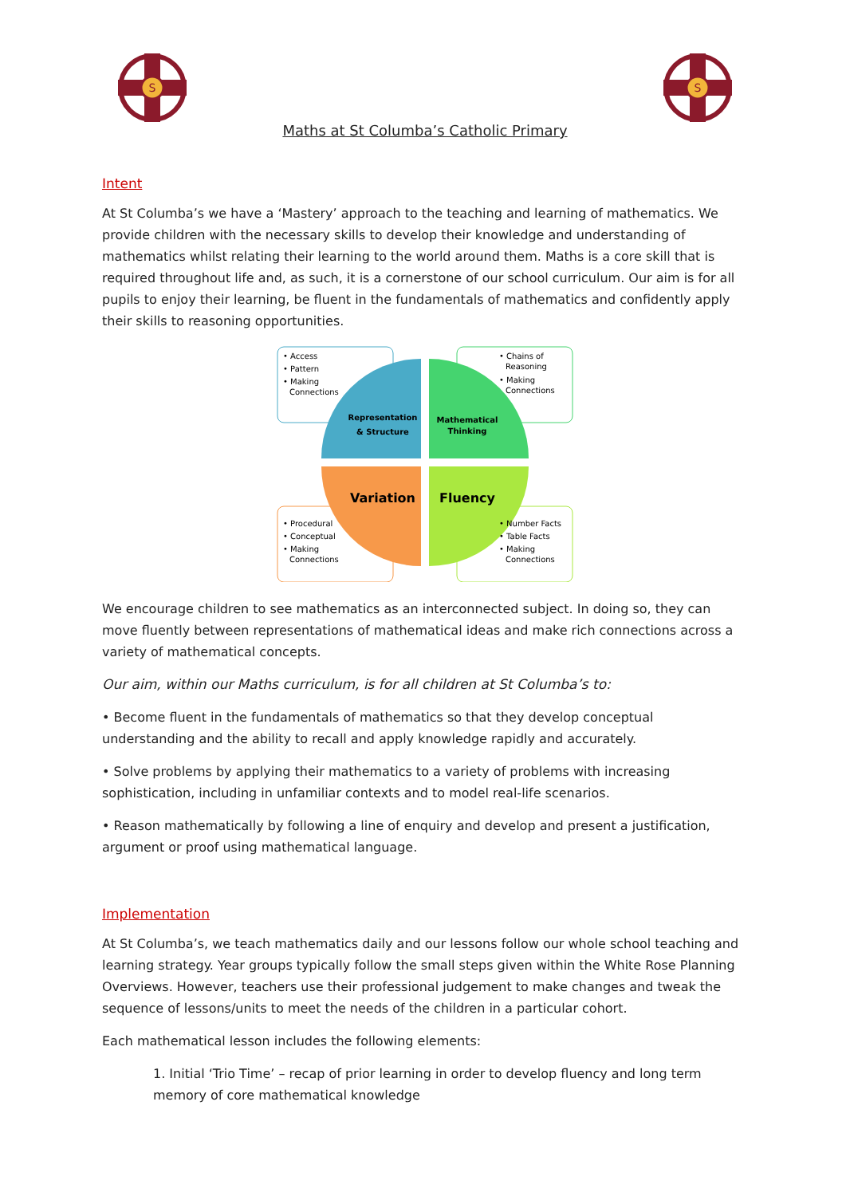S
Maths at St Columba’s Catholic Primary
S
Intent
At St Columba’s we have a ‘Mastery’ approach to the teaching and learning of mathematics. We provide children with the necessary skills to develop their knowledge and understanding of mathematics whilst relating their learning to the world around them. Maths is a core skill that is required throughout life and, as such, it is a cornerstone of our school curriculum. Our aim is for all pupils to enjoy their learning, be fluent in the fundamentals of mathematics and confidently apply their skills to reasoning opportunities.
• Access
• Pattern
• Making
Connections
• Chains of
Reasoning
• Making
Connections
• Procedural
• Conceptual
• Making
Connections
• Number Facts
• Table Facts
• Making
Connections
Representation
& Structure
Mathematical
Thinking
Variation
Fluency
We encourage children to see mathematics as an interconnected subject. In doing so, they can move fluently between representations of mathematical ideas and make rich connections across a variety of mathematical concepts.
Our aim, within our Maths curriculum, is for all children at St Columba’s to:
• Become fluent in the fundamentals of mathematics so that they develop conceptual understanding and the ability to recall and apply knowledge rapidly and accurately.
• Solve problems by applying their mathematics to a variety of problems with increasing sophistication, including in unfamiliar contexts and to model real-life scenarios.
• Reason mathematically by following a line of enquiry and develop and present a justification, argument or proof using mathematical language.
Implementation
At St Columba’s, we teach mathematics daily and our lessons follow our whole school teaching and learning strategy. Year groups typically follow the small steps given within the White Rose Planning Overviews. However, teachers use their professional judgement to make changes and tweak the sequence of lessons/units to meet the needs of the children in a particular cohort.
Each mathematical lesson includes the following elements:
1. Initial ‘Trio Time’ – recap of prior learning in order to develop fluency and long term memory of core mathematical knowledge